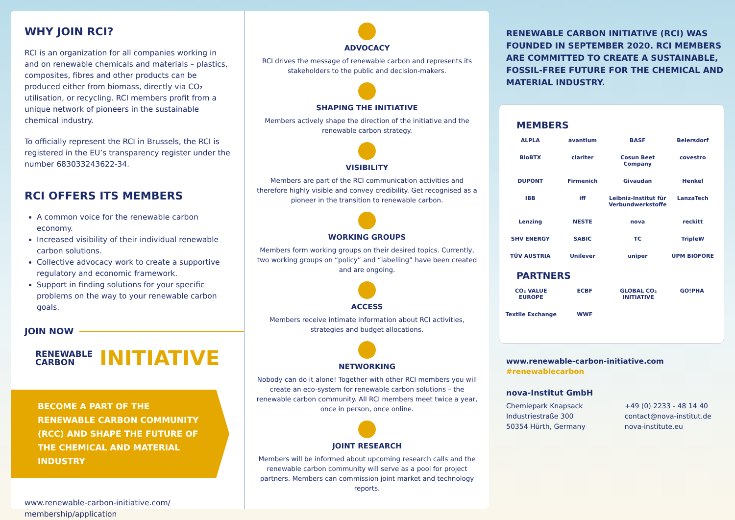WHY JOIN RCI?
RCI is an organization for all companies working in and on renewable chemicals and materials – plastics, composites, fibres and other products can be produced either from biomass, directly via CO₂ utilisation, or recycling. RCI members profit from a unique network of pioneers in the sustainable chemical industry.
To officially represent the RCI in Brussels, the RCI is registered in the EU’s transparency register under the number 683033243622-34.
RCI OFFERS ITS MEMBERS
A common voice for the renewable carbon economy.
Increased visibility of their individual renewable carbon solutions.
Collective advocacy work to create a supportive regulatory and economic framework.
Support in finding solutions for your specific problems on the way to your renewable carbon goals.
JOIN NOW
RENEWABLE
CARBON
INITIATIVE
BECOME A PART OF THE RENEWABLE CARBON COMMUNITY (RCC) AND SHAPE THE FUTURE OF THE CHEMICAL AND MATERIAL INDUSTRY
www.renewable-carbon-initiative.com/ membership/application
ADVOCACY
RCI drives the message of renewable carbon and represents its stakeholders to the public and decision-makers.
SHAPING THE INITIATIVE
Members actively shape the direction of the initiative and the renewable carbon strategy.
VISIBILITY
Members are part of the RCI communication activities and therefore highly visible and convey credibility. Get recognised as a pioneer in the transition to renewable carbon.
WORKING GROUPS
Members form working groups on their desired topics. Currently, two working groups on “policy” and “labelling” have been created and are ongoing.
ACCESS
Members receive intimate information about RCI activities, strategies and budget allocations.
NETWORKING
Nobody can do it alone! Together with other RCI members you will create an eco-system for renewable carbon solutions – the renewable carbon community. All RCI members meet twice a year, once in person, once online.
JOINT RESEARCH
Members will be informed about upcoming research calls and the renewable carbon community will serve as a pool for project partners. Members can commission joint market and technology reports.
RENEWABLE CARBON INITIATIVE (RCI) WAS FOUNDED IN SEPTEMBER 2020. RCI MEMBERS ARE COMMITTED TO CREATE A SUSTAINABLE, FOSSIL-FREE FUTURE FOR THE CHEMICAL AND MATERIAL INDUSTRY.
MEMBERS
ALPLA
avantium
BASF
Beiersdorf
BioBTX
clariter
Cosun Beet Company
covestro
DUPONT
Firmenich
Givaudan
Henkel
IBB
iff
Leibniz-Institut für Verbundwerkstoffe
LanzaTech
Lenzing
NESTE
nova
reckitt
SHV ENERGY
SABIC
TC
TripleW
TÜV AUSTRIA
Unilever
uniper
UPM BIOFORE
PARTNERS
CO₂ VALUE EUROPE
ECBF
GLOBAL CO₂ INITIATIVE
GO!PHA
Textile Exchange
WWF
www.renewable-carbon-initiative.com
#renewablecarbon
nova-Institut GmbH
Chemiepark Knapsack
Industriestraße 300
50354 Hürth, Germany
+49 (0) 2233 - 48 14 40
contact@nova-institut.de
nova-institute.eu